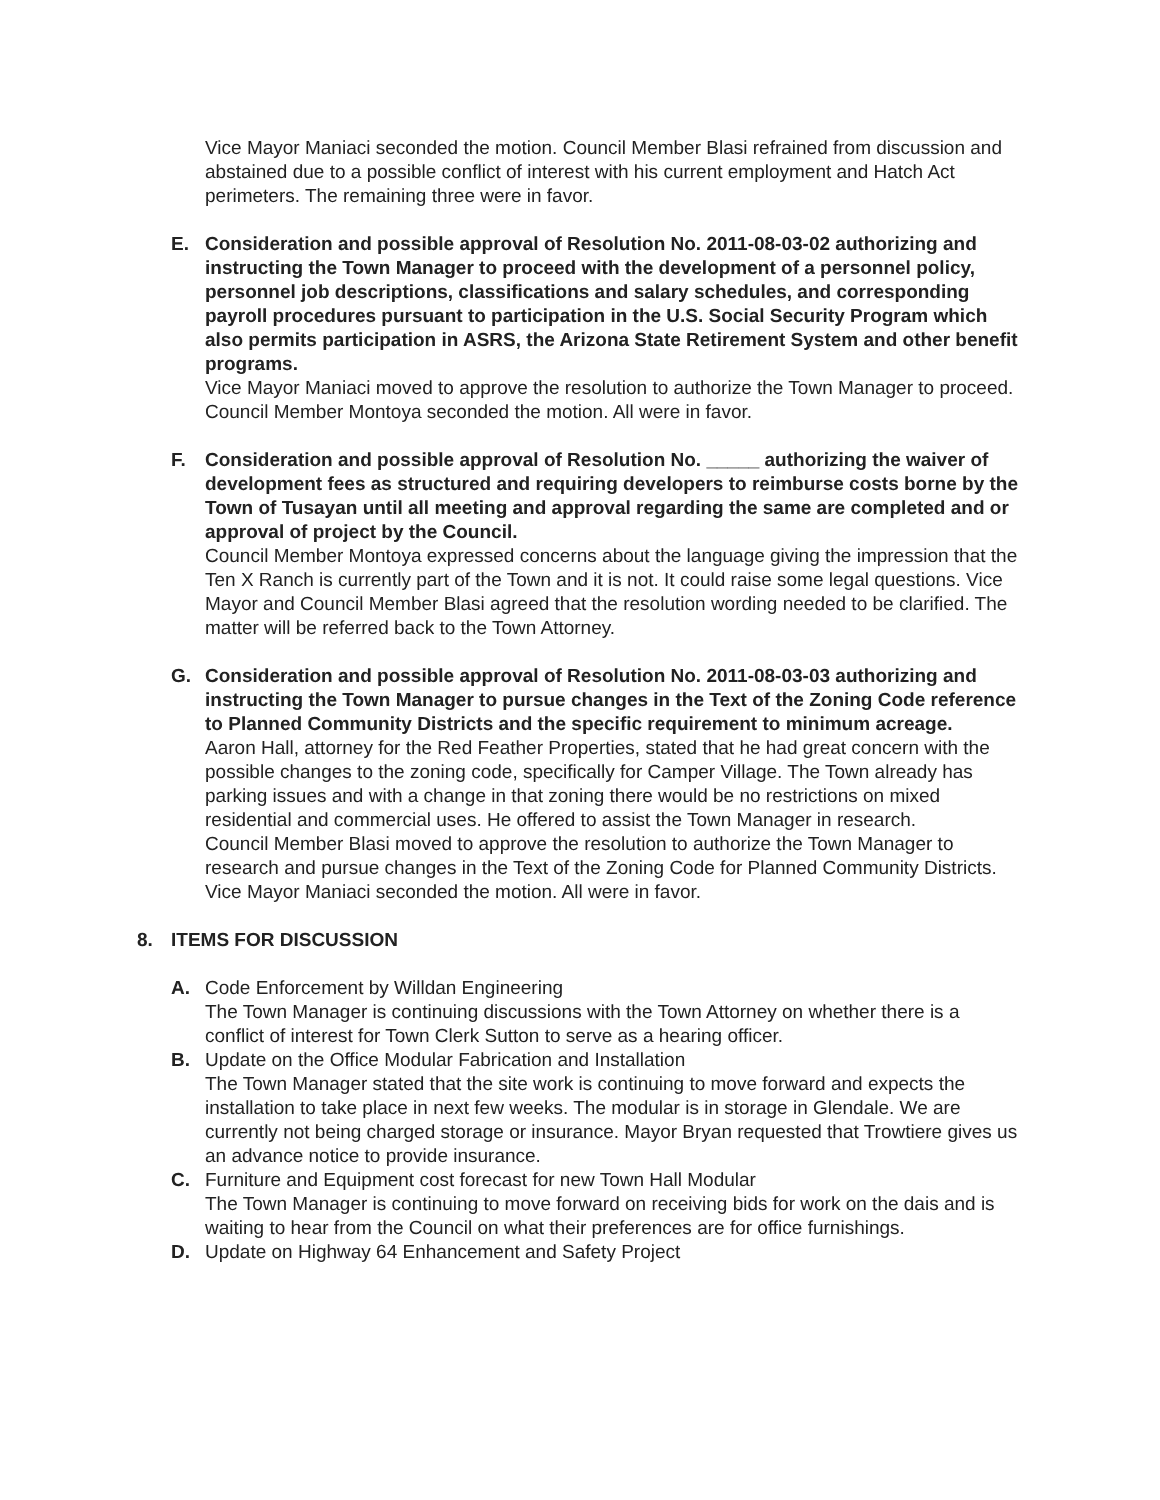Vice Mayor Maniaci seconded the motion. Council Member Blasi refrained from discussion and abstained due to a possible conflict of interest with his current employment and Hatch Act perimeters. The remaining three were in favor.
E. Consideration and possible approval of Resolution No. 2011-08-03-02 authorizing and instructing the Town Manager to proceed with the development of a personnel policy, personnel job descriptions, classifications and salary schedules, and corresponding payroll procedures pursuant to participation in the U.S. Social Security Program which also permits participation in ASRS, the Arizona State Retirement System and other benefit programs.
Vice Mayor Maniaci moved to approve the resolution to authorize the Town Manager to proceed.
Council Member Montoya seconded the motion. All were in favor.
F. Consideration and possible approval of Resolution No. _____ authorizing the waiver of development fees as structured and requiring developers to reimburse costs borne by the Town of Tusayan until all meeting and approval regarding the same are completed and or approval of project by the Council.
Council Member Montoya expressed concerns about the language giving the impression that the Ten X Ranch is currently part of the Town and it is not. It could raise some legal questions. Vice Mayor and Council Member Blasi agreed that the resolution wording needed to be clarified. The matter will be referred back to the Town Attorney.
G. Consideration and possible approval of Resolution No. 2011-08-03-03 authorizing and instructing the Town Manager to pursue changes in the Text of the Zoning Code reference to Planned Community Districts and the specific requirement to minimum acreage.
Aaron Hall, attorney for the Red Feather Properties, stated that he had great concern with the possible changes to the zoning code, specifically for Camper Village. The Town already has parking issues and with a change in that zoning there would be no restrictions on mixed residential and commercial uses. He offered to assist the Town Manager in research.
Council Member Blasi moved to approve the resolution to authorize the Town Manager to research and pursue changes in the Text of the Zoning Code for Planned Community Districts.
Vice Mayor Maniaci seconded the motion. All were in favor.
8. ITEMS FOR DISCUSSION
A. Code Enforcement by Willdan Engineering
The Town Manager is continuing discussions with the Town Attorney on whether there is a conflict of interest for Town Clerk Sutton to serve as a hearing officer.
B. Update on the Office Modular Fabrication and Installation
The Town Manager stated that the site work is continuing to move forward and expects the installation to take place in next few weeks. The modular is in storage in Glendale. We are currently not being charged storage or insurance. Mayor Bryan requested that Trowtiere gives us an advance notice to provide insurance.
C. Furniture and Equipment cost forecast for new Town Hall Modular
The Town Manager is continuing to move forward on receiving bids for work on the dais and is waiting to hear from the Council on what their preferences are for office furnishings.
D. Update on Highway 64 Enhancement and Safety Project